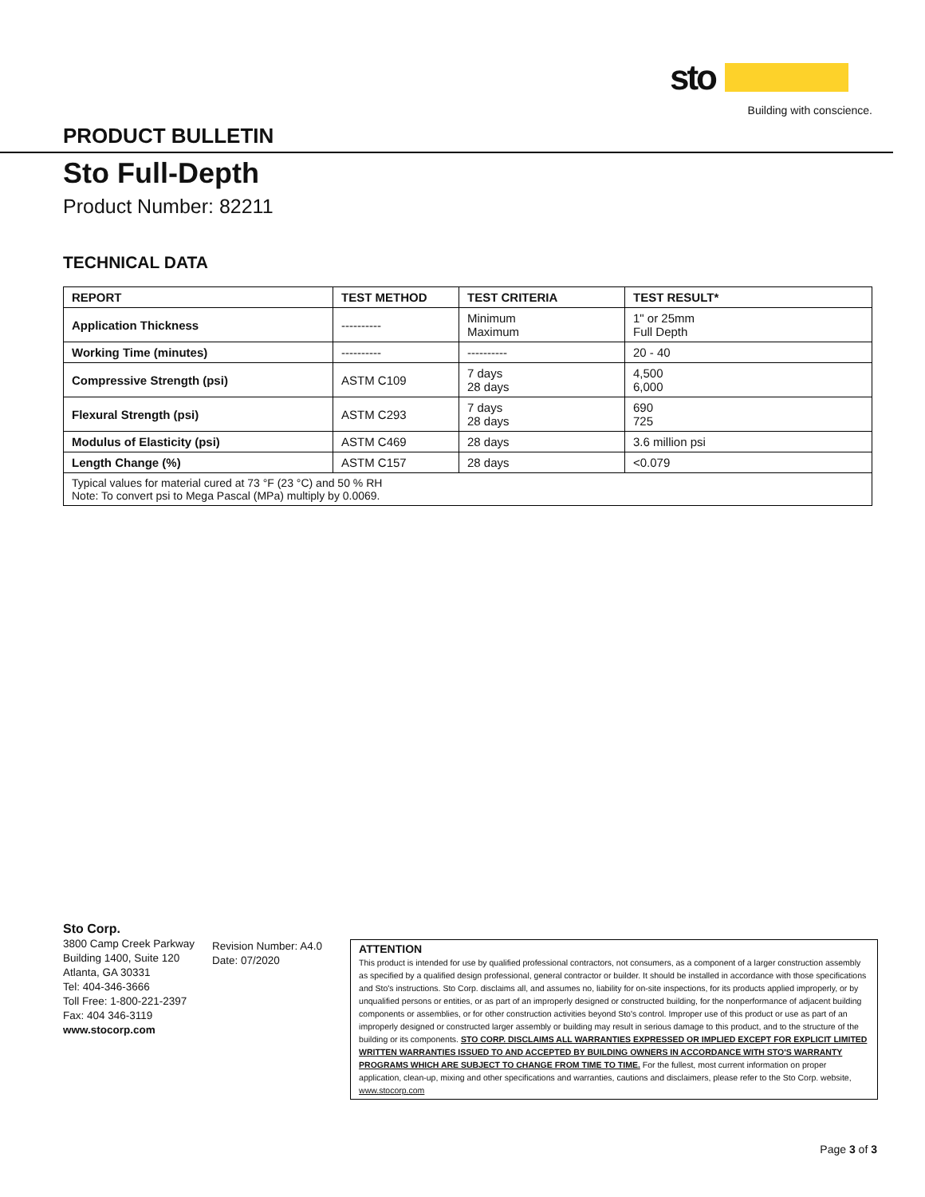sto
Building with conscience.
PRODUCT BULLETIN
Sto Full-Depth
Product Number: 82211
TECHNICAL DATA
| REPORT | TEST METHOD | TEST CRITERIA | TEST RESULT* |
| --- | --- | --- | --- |
| Application Thickness | ---------- | Minimum Maximum | 1" or 25mm Full Depth |
| Working Time (minutes) | ---------- | ---------- | 20 - 40 |
| Compressive Strength (psi) | ASTM C109 | 7 days 28 days | 4,500 6,000 |
| Flexural Strength (psi) | ASTM C293 | 7 days 28 days | 690 725 |
| Modulus of Elasticity (psi) | ASTM C469 | 28 days | 3.6 million psi |
| Length Change (%) | ASTM C157 | 28 days | <0.079 |
| Typical values for material cured at 73 °F (23 °C) and 50 % RH Note: To convert psi to Mega Pascal (MPa) multiply by 0.0069. | | | |
Sto Corp.
3800 Camp Creek Parkway
Building 1400, Suite 120
Atlanta, GA 30331
Tel: 404-346-3666
Toll Free: 1-800-221-2397
Fax: 404 346-3119
www.stocorp.com
Revision Number: A4.0
Date: 07/2020
ATTENTION
This product is intended for use by qualified professional contractors, not consumers, as a component of a larger construction assembly as specified by a qualified design professional, general contractor or builder. It should be installed in accordance with those specifications and Sto's instructions. Sto Corp. disclaims all, and assumes no, liability for on-site inspections, for its products applied improperly, or by unqualified persons or entities, or as part of an improperly designed or constructed building, for the nonperformance of adjacent building components or assemblies, or for other construction activities beyond Sto's control. Improper use of this product or use as part of an improperly designed or constructed larger assembly or building may result in serious damage to this product, and to the structure of the building or its components. STO CORP. DISCLAIMS ALL WARRANTIES EXPRESSED OR IMPLIED EXCEPT FOR EXPLICIT LIMITED WRITTEN WARRANTIES ISSUED TO AND ACCEPTED BY BUILDING OWNERS IN ACCORDANCE WITH STO'S WARRANTY PROGRAMS WHICH ARE SUBJECT TO CHANGE FROM TIME TO TIME. For the fullest, most current information on proper application, clean-up, mixing and other specifications and warranties, cautions and disclaimers, please refer to the Sto Corp. website, www.stocorp.com
Page 3 of 3